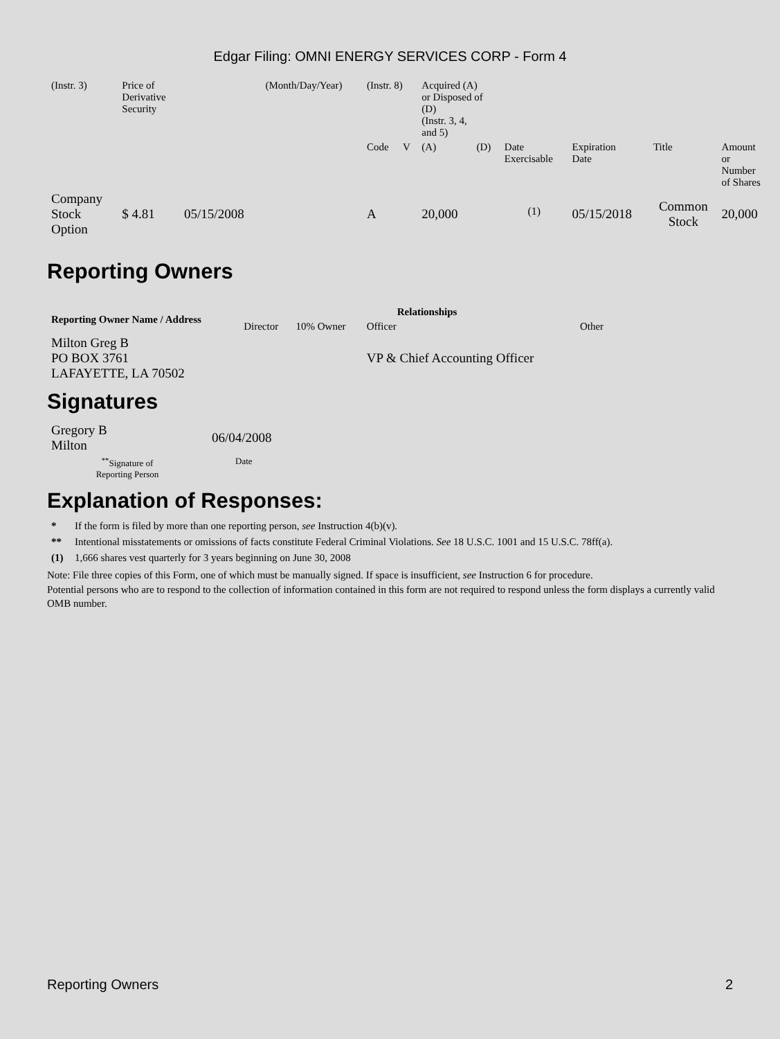Edgar Filing: OMNI ENERGY SERVICES CORP - Form 4
| (Instr. 3) | Price of Derivative Security | | (Month/Day/Year) | (Instr. 8) | | Acquired (A) or Disposed of (D) (Instr. 3, 4, and 5) | | | | | |
| | | | | Code | V | (A) | (D) | Date Exercisable | Expiration Date | Title | Amount or Number of Shares |
| Company Stock Option | $ 4.81 | 05/15/2008 | | A | | 20,000 | | <sup>(1)</sup> | 05/15/2018 | Common Stock | 20,000 |
Reporting Owners
| Reporting Owner Name / Address | Relationships | | | |
| --- | --- | --- | --- | --- |
| | Director | 10% Owner | Officer | Other |
| Milton Greg B PO BOX 3761 LAFAYETTE, LA 70502 | | | VP & Chief Accounting Officer | |
Signatures
| Gregory B Milton | 06/04/2008 |
| <sup>**</sup> Signature of Reporting Person | Date |
Explanation of Responses:
* If the form is filed by more than one reporting person, see Instruction 4(b)(v).
** Intentional misstatements or omissions of facts constitute Federal Criminal Violations. See 18 U.S.C. 1001 and 15 U.S.C. 78ff(a).
(1) 1,666 shares vest quarterly for 3 years beginning on June 30, 2008
Note: File three copies of this Form, one of which must be manually signed. If space is insufficient, see Instruction 6 for procedure.
Potential persons who are to respond to the collection of information contained in this form are not required to respond unless the form displays a currently valid OMB number.
Reporting Owners 2